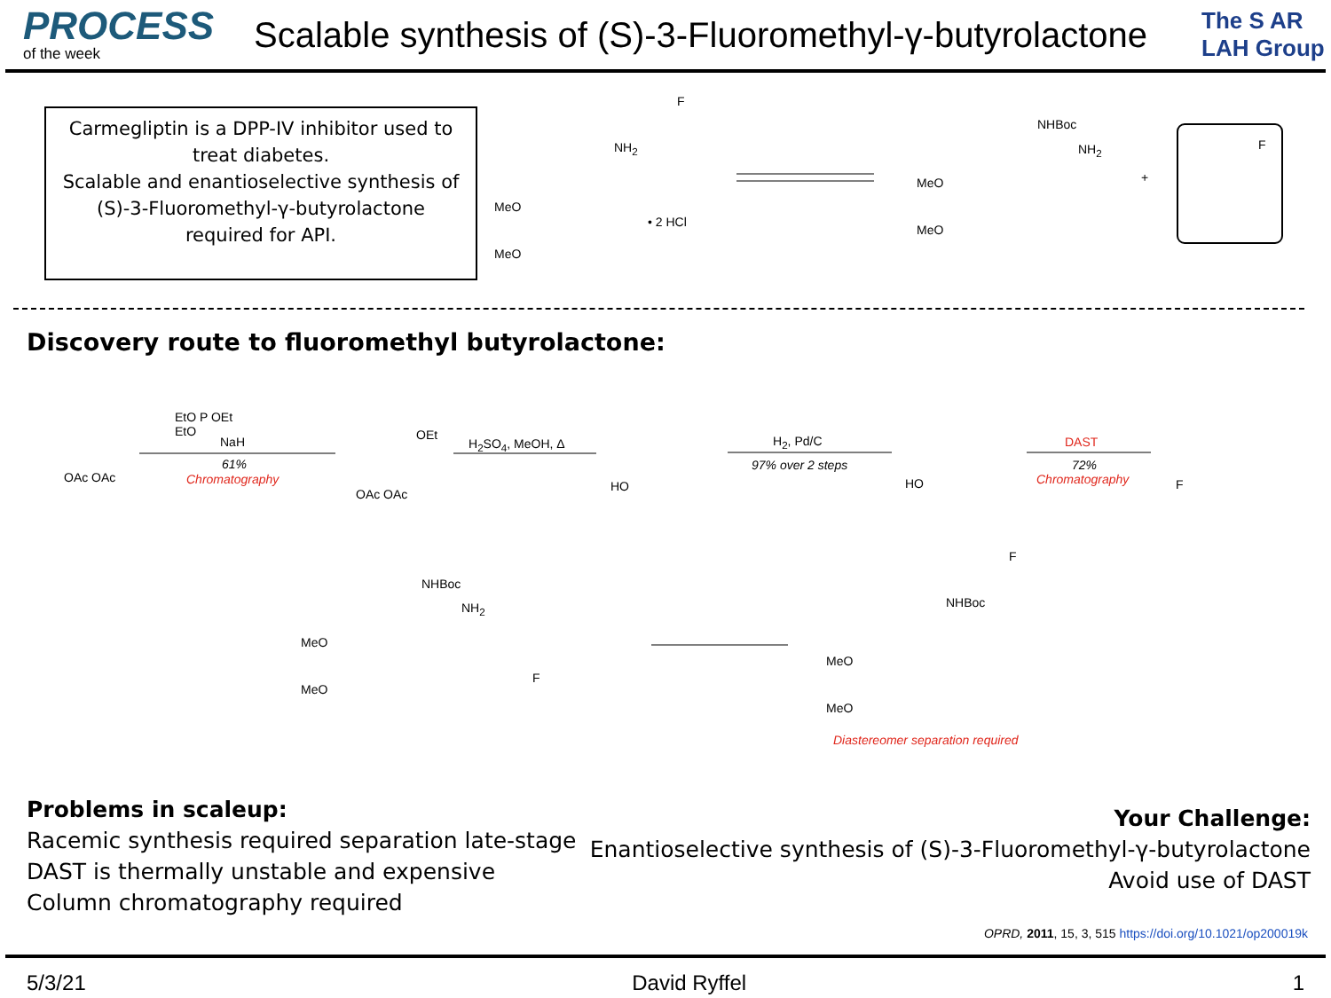PROCESS
of the week
Scalable synthesis of (S)-3-Fluoromethyl-γ-butyrolactone
The S AR LAH Group
Carmegliptin is a DPP-IV inhibitor used to treat diabetes.
Scalable and enantioselective synthesis of (S)-3-Fluoromethyl-γ-butyrolactone required for API.
MeO
MeO
NH<sub>2</sub>
• 2 HCl
F
MeO
MeO
NHBoc
NH<sub>2</sub>
+
F
Discovery route to fluoromethyl butyrolactone:
OAc OAc
EtO P OEt
EtO
NaH
61%
Chromatography
OEt
OAc OAc
H<sub>2</sub>SO<sub>4</sub>, MeOH, Δ
HO
H<sub>2</sub>, Pd/C
97% over 2 steps
HO
DAST
72%
Chromatography F
NHBoc
NH<sub>2</sub>
MeO
MeO
F
NHBoc
MeO
MeO
F
Diastereomer separation required
Problems in scaleup:
Racemic synthesis required separation late-stage
DAST is thermally unstable and expensive
Column chromatography required
Your Challenge:
Enantioselective synthesis of (S)-3-Fluoromethyl-γ-butyrolactone
Avoid use of DAST
OPRD, 2011, 15, 3, 515 https://doi.org/10.1021/op200019k
5/3/21 David Ryffel 1